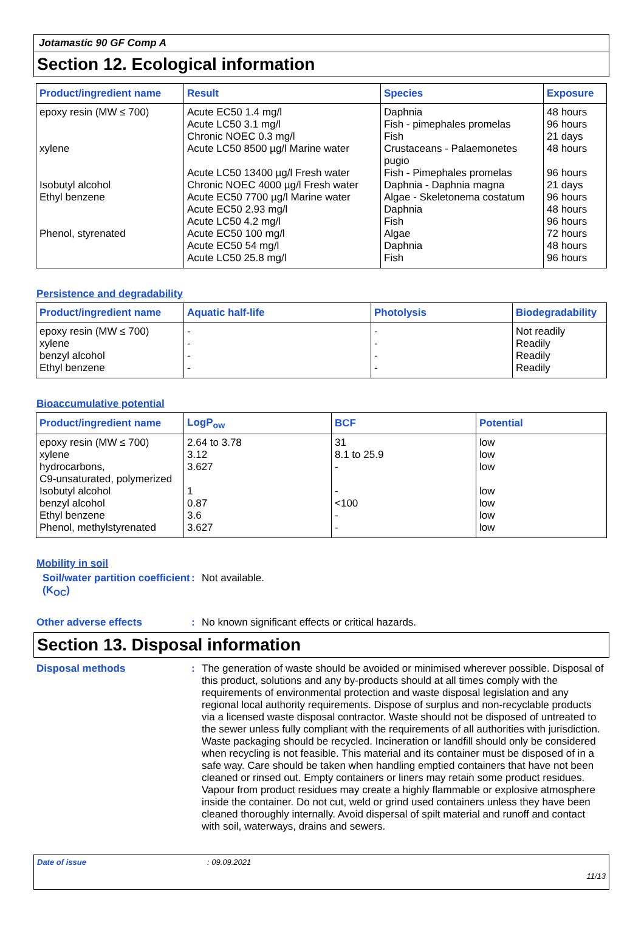Jotamastic 90 GF Comp A
Section 12. Ecological information
| Product/ingredient name | Result | Species | Exposure |
| --- | --- | --- | --- |
| epoxy resin (MW ≤ 700) xylene Isobutyl alcohol Ethyl benzene Phenol, styrenated | Acute EC50 1.4 mg/l Acute LC50 3.1 mg/l Chronic NOEC 0.3 mg/l Acute LC50 8500 µg/l Marine water Acute LC50 13400 µg/l Fresh water Chronic NOEC 4000 µg/l Fresh water Acute EC50 7700 µg/l Marine water Acute EC50 2.93 mg/l Acute LC50 4.2 mg/l Acute EC50 100 mg/l Acute EC50 54 mg/l Acute LC50 25.8 mg/l | Daphnia Fish - pimephales promelas Fish Crustaceans - Palaemonetes pugio Fish - Pimephales promelas Daphnia - Daphnia magna Algae - Skeletonema costatum Daphnia Fish Algae Daphnia Fish | 48 hours 96 hours 21 days 48 hours 96 hours 21 days 96 hours 48 hours 96 hours 72 hours 48 hours 96 hours |
Persistence and degradability
| Product/ingredient name | Aquatic half-life | Photolysis | Biodegradability |
| --- | --- | --- | --- |
| epoxy resin (MW ≤ 700) xylene benzyl alcohol Ethyl benzene | - - - - | - - - - | Not readily Readily Readily Readily |
Bioaccumulative potential
| Product/ingredient name | LogP<sub>ow</sub> | BCF | Potential |
| --- | --- | --- | --- |
| epoxy resin (MW ≤ 700) xylene hydrocarbons, C9-unsaturated, polymerized Isobutyl alcohol benzyl alcohol Ethyl benzene Phenol, methylstyrenated | 2.64 to 3.78 3.12 3.627 1 0.87 3.6 3.627 | 31 8.1 to 25.9 - - <100 - - | low low low low low low low |
Mobility in soil
Soil/water partition coefficient (K<sub>OC</sub>)
: Not available.
Other adverse effects : No known significant effects or critical hazards.
Section 13. Disposal information
Disposal methods : The generation of waste should be avoided or minimised wherever possible. Disposal of this product, solutions and any by-products should at all times comply with the requirements of environmental protection and waste disposal legislation and any regional local authority requirements. Dispose of surplus and non-recyclable products via a licensed waste disposal contractor. Waste should not be disposed of untreated to the sewer unless fully compliant with the requirements of all authorities with jurisdiction. Waste packaging should be recycled. Incineration or landfill should only be considered when recycling is not feasible. This material and its container must be disposed of in a safe way. Care should be taken when handling emptied containers that have not been cleaned or rinsed out. Empty containers or liners may retain some product residues. Vapour from product residues may create a highly flammable or explosive atmosphere inside the container. Do not cut, weld or grind used containers unless they have been cleaned thoroughly internally. Avoid dispersal of spilt material and runoff and contact with soil, waterways, drains and sewers.
Date of issue: 09.09.2021
11/13